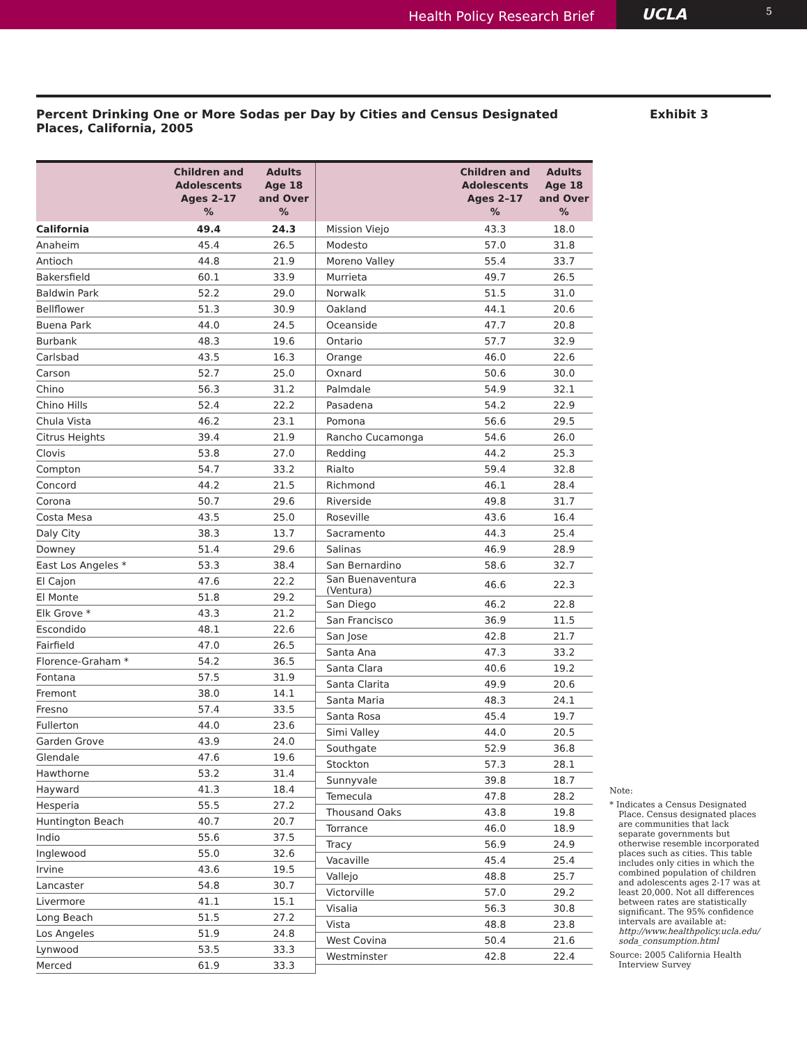Health Policy Research Brief
UCLA 5
Percent Drinking One or More Sodas per Day by Cities and Census Designated Places, California, 2005
Exhibit 3
| | Children and Adolescents Ages 2–17 % | Adults Age 18 and Over % |
| --- | --- | --- |
| California | 49.4 | 24.3 |
| Anaheim | 45.4 | 26.5 |
| Antioch | 44.8 | 21.9 |
| Bakersfield | 60.1 | 33.9 |
| Baldwin Park | 52.2 | 29.0 |
| Bellflower | 51.3 | 30.9 |
| Buena Park | 44.0 | 24.5 |
| Burbank | 48.3 | 19.6 |
| Carlsbad | 43.5 | 16.3 |
| Carson | 52.7 | 25.0 |
| Chino | 56.3 | 31.2 |
| Chino Hills | 52.4 | 22.2 |
| Chula Vista | 46.2 | 23.1 |
| Citrus Heights | 39.4 | 21.9 |
| Clovis | 53.8 | 27.0 |
| Compton | 54.7 | 33.2 |
| Concord | 44.2 | 21.5 |
| Corona | 50.7 | 29.6 |
| Costa Mesa | 43.5 | 25.0 |
| Daly City | 38.3 | 13.7 |
| Downey | 51.4 | 29.6 |
| East Los Angeles * | 53.3 | 38.4 |
| El Cajon | 47.6 | 22.2 |
| El Monte | 51.8 | 29.2 |
| Elk Grove * | 43.3 | 21.2 |
| Escondido | 48.1 | 22.6 |
| Fairfield | 47.0 | 26.5 |
| Florence-Graham * | 54.2 | 36.5 |
| Fontana | 57.5 | 31.9 |
| Fremont | 38.0 | 14.1 |
| Fresno | 57.4 | 33.5 |
| Fullerton | 44.0 | 23.6 |
| Garden Grove | 43.9 | 24.0 |
| Glendale | 47.6 | 19.6 |
| Hawthorne | 53.2 | 31.4 |
| Hayward | 41.3 | 18.4 |
| Hesperia | 55.5 | 27.2 |
| Huntington Beach | 40.7 | 20.7 |
| Indio | 55.6 | 37.5 |
| Inglewood | 55.0 | 32.6 |
| Irvine | 43.6 | 19.5 |
| Lancaster | 54.8 | 30.7 |
| Livermore | 41.1 | 15.1 |
| Long Beach | 51.5 | 27.2 |
| Los Angeles | 51.9 | 24.8 |
| Lynwood | 53.5 | 33.3 |
| Merced | 61.9 | 33.3 |
| | Children and Adolescents Ages 2–17 % | Adults Age 18 and Over % |
| --- | --- | --- |
| Mission Viejo | 43.3 | 18.0 |
| Modesto | 57.0 | 31.8 |
| Moreno Valley | 55.4 | 33.7 |
| Murrieta | 49.7 | 26.5 |
| Norwalk | 51.5 | 31.0 |
| Oakland | 44.1 | 20.6 |
| Oceanside | 47.7 | 20.8 |
| Ontario | 57.7 | 32.9 |
| Orange | 46.0 | 22.6 |
| Oxnard | 50.6 | 30.0 |
| Palmdale | 54.9 | 32.1 |
| Pasadena | 54.2 | 22.9 |
| Pomona | 56.6 | 29.5 |
| Rancho Cucamonga | 54.6 | 26.0 |
| Redding | 44.2 | 25.3 |
| Rialto | 59.4 | 32.8 |
| Richmond | 46.1 | 28.4 |
| Riverside | 49.8 | 31.7 |
| Roseville | 43.6 | 16.4 |
| Sacramento | 44.3 | 25.4 |
| Salinas | 46.9 | 28.9 |
| San Bernardino | 58.6 | 32.7 |
| San Buenaventura (Ventura) | 46.6 | 22.3 |
| San Diego | 46.2 | 22.8 |
| San Francisco | 36.9 | 11.5 |
| San Jose | 42.8 | 21.7 |
| Santa Ana | 47.3 | 33.2 |
| Santa Clara | 40.6 | 19.2 |
| Santa Clarita | 49.9 | 20.6 |
| Santa Maria | 48.3 | 24.1 |
| Santa Rosa | 45.4 | 19.7 |
| Simi Valley | 44.0 | 20.5 |
| Southgate | 52.9 | 36.8 |
| Stockton | 57.3 | 28.1 |
| Sunnyvale | 39.8 | 18.7 |
| Temecula | 47.8 | 28.2 |
| Thousand Oaks | 43.8 | 19.8 |
| Torrance | 46.0 | 18.9 |
| Tracy | 56.9 | 24.9 |
| Vacaville | 45.4 | 25.4 |
| Vallejo | 48.8 | 25.7 |
| Victorville | 57.0 | 29.2 |
| Visalia | 56.3 | 30.8 |
| Vista | 48.8 | 23.8 |
| West Covina | 50.4 | 21.6 |
| Westminster | 42.8 | 22.4 |
Note:
* Indicates a Census Designated Place. Census designated places are communities that lack separate governments but otherwise resemble incorporated places such as cities. This table includes only cities in which the combined population of children and adolescents ages 2-17 was at least 20,000. Not all differences between rates are statistically significant. The 95% confidence intervals are available at: http://www.healthpolicy.ucla.edu/ soda_consumption.html
Source: 2005 California Health Interview Survey